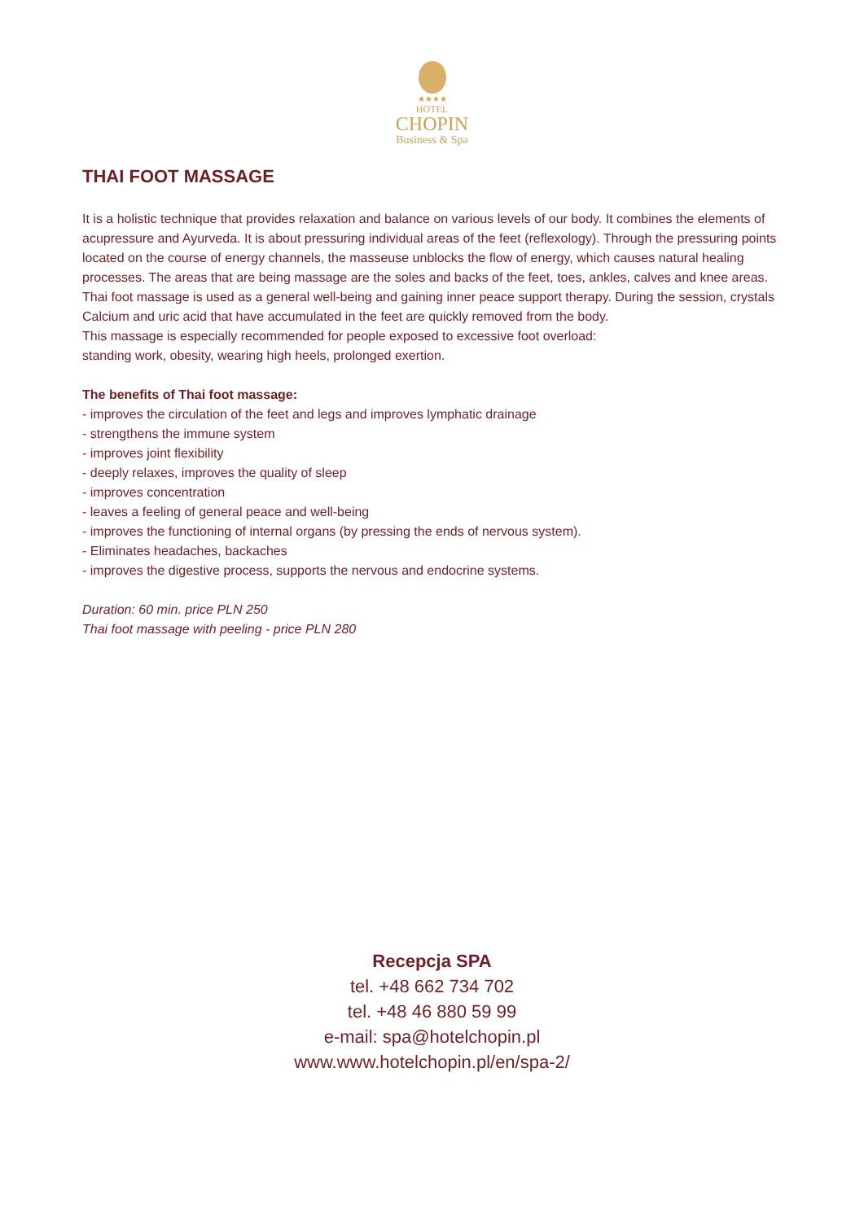★★★★
HOTEL
CHOPIN
Business & Spa
THAI FOOT MASSAGE
It is a holistic technique that provides relaxation and balance on various levels of our body. It combines the elements of acupressure and Ayurveda. It is about pressuring individual areas of the feet (reflexology). Through the pressuring points located on the course of energy channels, the masseuse unblocks the flow of energy, which causes natural healing processes. The areas that are being massage are the soles and backs of the feet, toes, ankles, calves and knee areas. Thai foot massage is used as a general well-being and gaining inner peace support therapy. During the session, crystals Calcium and uric acid that have accumulated in the feet are quickly removed from the body.
This massage is especially recommended for people exposed to excessive foot overload:
standing work, obesity, wearing high heels, prolonged exertion.
The benefits of Thai foot massage:
- improves the circulation of the feet and legs and improves lymphatic drainage
- strengthens the immune system
- improves joint flexibility
- deeply relaxes, improves the quality of sleep
- improves concentration
- leaves a feeling of general peace and well-being
- improves the functioning of internal organs (by pressing the ends of nervous system).
- Eliminates headaches, backaches
- improves the digestive process, supports the nervous and endocrine systems.
Duration: 60 min. price PLN 250
Thai foot massage with peeling - price PLN 280
Recepcja SPA
tel. +48 662 734 702
tel. +48 46 880 59 99
e-mail: spa@hotelchopin.pl
www.www.hotelchopin.pl/en/spa-2/